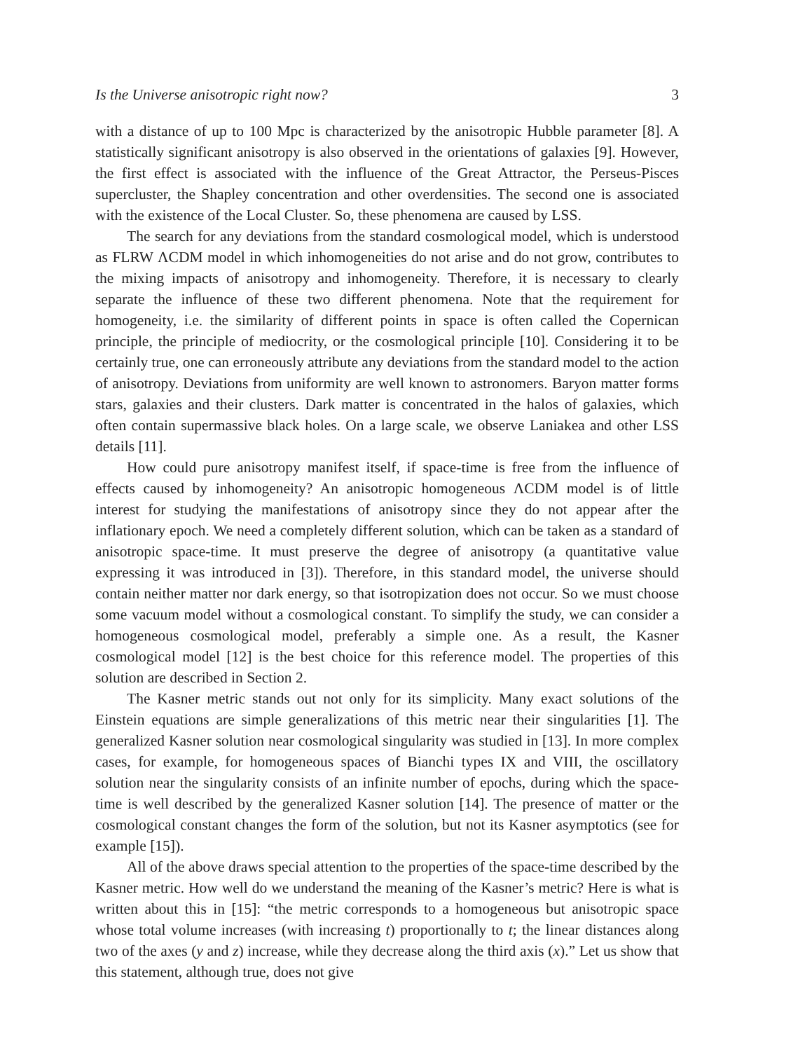Is the Universe anisotropic right now? 3
with a distance of up to 100 Mpc is characterized by the anisotropic Hubble parameter [8]. A statistically significant anisotropy is also observed in the orientations of galaxies [9]. However, the first effect is associated with the influence of the Great Attractor, the Perseus-Pisces supercluster, the Shapley concentration and other overdensities. The second one is associated with the existence of the Local Cluster. So, these phenomena are caused by LSS.
The search for any deviations from the standard cosmological model, which is understood as FLRW ΛCDM model in which inhomogeneities do not arise and do not grow, contributes to the mixing impacts of anisotropy and inhomogeneity. Therefore, it is necessary to clearly separate the influence of these two different phenomena. Note that the requirement for homogeneity, i.e. the similarity of different points in space is often called the Copernican principle, the principle of mediocrity, or the cosmological principle [10]. Considering it to be certainly true, one can erroneously attribute any deviations from the standard model to the action of anisotropy. Deviations from uniformity are well known to astronomers. Baryon matter forms stars, galaxies and their clusters. Dark matter is concentrated in the halos of galaxies, which often contain supermassive black holes. On a large scale, we observe Laniakea and other LSS details [11].
How could pure anisotropy manifest itself, if space-time is free from the influence of effects caused by inhomogeneity? An anisotropic homogeneous ΛCDM model is of little interest for studying the manifestations of anisotropy since they do not appear after the inflationary epoch. We need a completely different solution, which can be taken as a standard of anisotropic space-time. It must preserve the degree of anisotropy (a quantitative value expressing it was introduced in [3]). Therefore, in this standard model, the universe should contain neither matter nor dark energy, so that isotropization does not occur. So we must choose some vacuum model without a cosmological constant. To simplify the study, we can consider a homogeneous cosmological model, preferably a simple one. As a result, the Kasner cosmological model [12] is the best choice for this reference model. The properties of this solution are described in Section 2.
The Kasner metric stands out not only for its simplicity. Many exact solutions of the Einstein equations are simple generalizations of this metric near their singularities [1]. The generalized Kasner solution near cosmological singularity was studied in [13]. In more complex cases, for example, for homogeneous spaces of Bianchi types IX and VIII, the oscillatory solution near the singularity consists of an infinite number of epochs, during which the space-time is well described by the generalized Kasner solution [14]. The presence of matter or the cosmological constant changes the form of the solution, but not its Kasner asymptotics (see for example [15]).
All of the above draws special attention to the properties of the space-time described by the Kasner metric. How well do we understand the meaning of the Kasner’s metric? Here is what is written about this in [15]: “the metric corresponds to a homogeneous but anisotropic space whose total volume increases (with increasing t) proportionally to t; the linear distances along two of the axes (y and z) increase, while they decrease along the third axis (x).” Let us show that this statement, although true, does not give